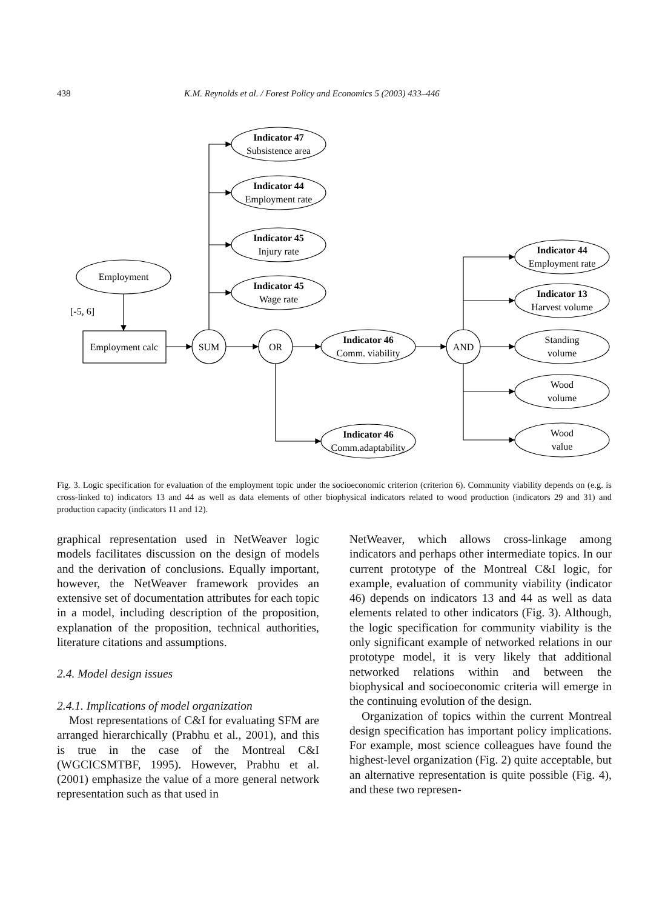438 K.M. Reynolds et al. / Forest Policy and Economics 5 (2003) 433–446
Indicator 47
Indicator 44
Indicator 45
Indicator 45
Indicator 46
Indicator 46
Indicator 44
Indicator 13
Subsistence area
Employment rate
Injury rate
Wage rate
Employment
[-5, 6]
Employment calc
SUM
OR
Comm. viability
AND
Comm.adaptability
Employment rate
Harvest volume
Standing
volume
Wood
volume
Wood
value
Fig. 3. Logic specification for evaluation of the employment topic under the socioeconomic criterion (criterion 6). Community viability depends on (e.g. is cross-linked to) indicators 13 and 44 as well as data elements of other biophysical indicators related to wood production (indicators 29 and 31) and production capacity (indicators 11 and 12).
graphical representation used in NetWeaver logic models facilitates discussion on the design of models and the derivation of conclusions. Equally important, however, the NetWeaver framework provides an extensive set of documentation attributes for each topic in a model, including description of the proposition, explanation of the proposition, technical authorities, literature citations and assumptions.
2.4. Model design issues
2.4.1. Implications of model organization
Most representations of C&I for evaluating SFM are arranged hierarchically (Prabhu et al., 2001), and this is true in the case of the Montreal C&I (WGCICSMTBF, 1995). However, Prabhu et al. (2001) emphasize the value of a more general network representation such as that used in
NetWeaver, which allows cross-linkage among indicators and perhaps other intermediate topics. In our current prototype of the Montreal C&I logic, for example, evaluation of community viability (indicator 46) depends on indicators 13 and 44 as well as data elements related to other indicators (Fig. 3). Although, the logic specification for community viability is the only significant example of networked relations in our prototype model, it is very likely that additional networked relations within and between the biophysical and socioeconomic criteria will emerge in the continuing evolution of the design.
Organization of topics within the current Montreal design specification has important policy implications. For example, most science colleagues have found the highest-level organization (Fig. 2) quite acceptable, but an alternative representation is quite possible (Fig. 4), and these two represen-